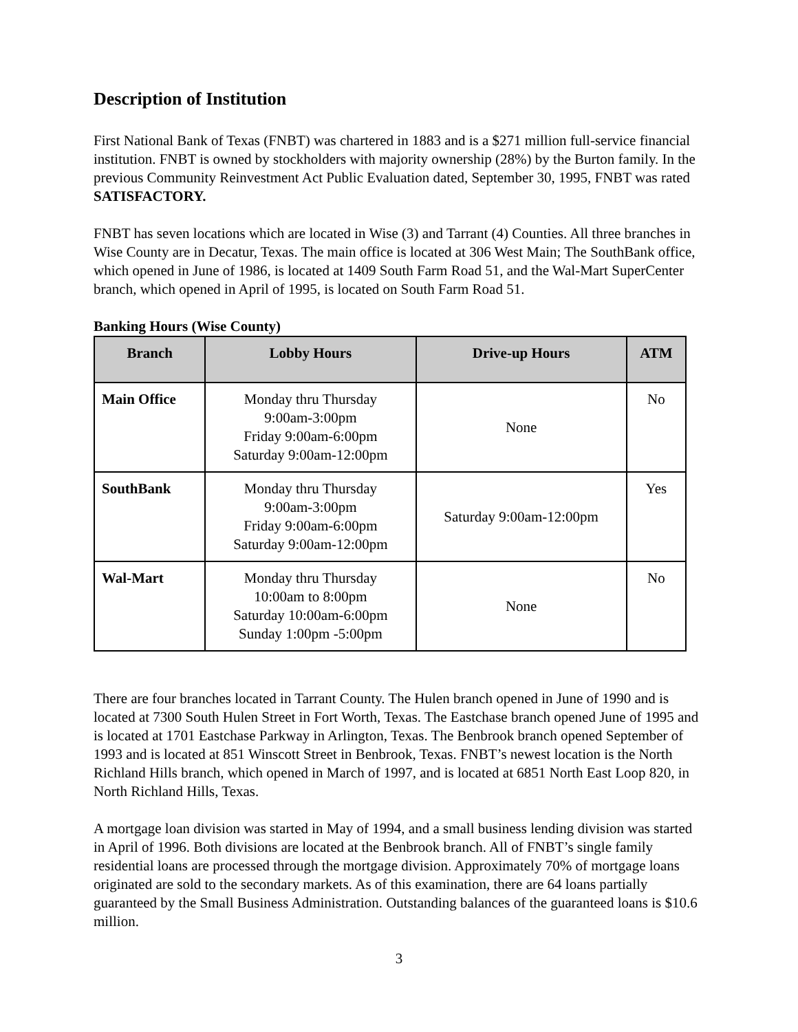Description of Institution
First National Bank of Texas (FNBT) was chartered in 1883 and is a $271 million full-service financial institution. FNBT is owned by stockholders with majority ownership (28%) by the Burton family. In the previous Community Reinvestment Act Public Evaluation dated, September 30, 1995, FNBT was rated SATISFACTORY.
FNBT has seven locations which are located in Wise (3) and Tarrant (4) Counties. All three branches in Wise County are in Decatur, Texas. The main office is located at 306 West Main; The SouthBank office, which opened in June of 1986, is located at 1409 South Farm Road 51, and the Wal-Mart SuperCenter branch, which opened in April of 1995, is located on South Farm Road 51.
Banking Hours (Wise County)
| Branch | Lobby Hours | Drive-up Hours | ATM |
| --- | --- | --- | --- |
| Main Office | Monday thru Thursday 9:00am-3:00pm Friday 9:00am-6:00pm Saturday 9:00am-12:00pm | None | No |
| SouthBank | Monday thru Thursday 9:00am-3:00pm Friday 9:00am-6:00pm Saturday 9:00am-12:00pm | Saturday 9:00am-12:00pm | Yes |
| Wal-Mart | Monday thru Thursday 10:00am to 8:00pm Saturday 10:00am-6:00pm Sunday 1:00pm -5:00pm | None | No |
There are four branches located in Tarrant County. The Hulen branch opened in June of 1990 and is located at 7300 South Hulen Street in Fort Worth, Texas. The Eastchase branch opened June of 1995 and is located at 1701 Eastchase Parkway in Arlington, Texas. The Benbrook branch opened September of 1993 and is located at 851 Winscott Street in Benbrook, Texas. FNBT’s newest location is the North Richland Hills branch, which opened in March of 1997, and is located at 6851 North East Loop 820, in North Richland Hills, Texas.
A mortgage loan division was started in May of 1994, and a small business lending division was started in April of 1996. Both divisions are located at the Benbrook branch. All of FNBT’s single family residential loans are processed through the mortgage division. Approximately 70% of mortgage loans originated are sold to the secondary markets. As of this examination, there are 64 loans partially guaranteed by the Small Business Administration. Outstanding balances of the guaranteed loans is $10.6 million.
3